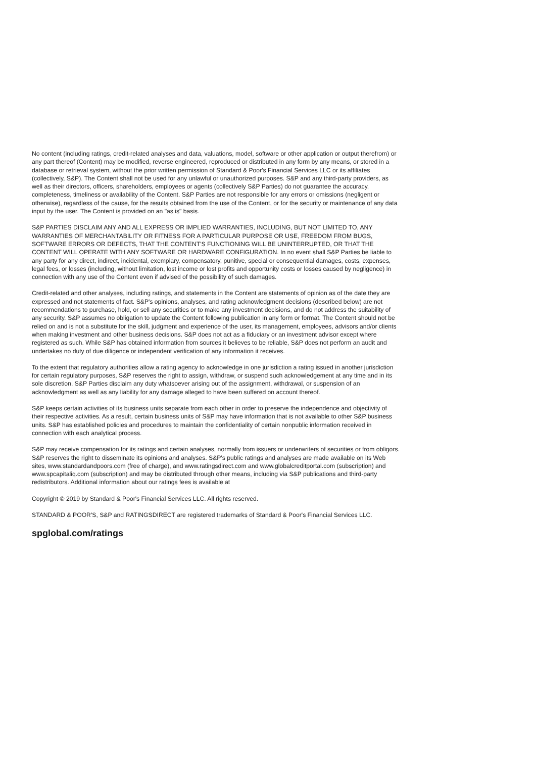No content (including ratings, credit-related analyses and data, valuations, model, software or other application or output therefrom) or any part thereof (Content) may be modified, reverse engineered, reproduced or distributed in any form by any means, or stored in a database or retrieval system, without the prior written permission of Standard & Poor's Financial Services LLC or its affiliates (collectively, S&P). The Content shall not be used for any unlawful or unauthorized purposes. S&P and any third-party providers, as well as their directors, officers, shareholders, employees or agents (collectively S&P Parties) do not guarantee the accuracy, completeness, timeliness or availability of the Content. S&P Parties are not responsible for any errors or omissions (negligent or otherwise), regardless of the cause, for the results obtained from the use of the Content, or for the security or maintenance of any data input by the user. The Content is provided on an "as is" basis.
S&P PARTIES DISCLAIM ANY AND ALL EXPRESS OR IMPLIED WARRANTIES, INCLUDING, BUT NOT LIMITED TO, ANY WARRANTIES OF MERCHANTABILITY OR FITNESS FOR A PARTICULAR PURPOSE OR USE, FREEDOM FROM BUGS, SOFTWARE ERRORS OR DEFECTS, THAT THE CONTENT'S FUNCTIONING WILL BE UNINTERRUPTED, OR THAT THE CONTENT WILL OPERATE WITH ANY SOFTWARE OR HARDWARE CONFIGURATION. In no event shall S&P Parties be liable to any party for any direct, indirect, incidental, exemplary, compensatory, punitive, special or consequential damages, costs, expenses, legal fees, or losses (including, without limitation, lost income or lost profits and opportunity costs or losses caused by negligence) in connection with any use of the Content even if advised of the possibility of such damages.
Credit-related and other analyses, including ratings, and statements in the Content are statements of opinion as of the date they are expressed and not statements of fact. S&P's opinions, analyses, and rating acknowledgment decisions (described below) are not recommendations to purchase, hold, or sell any securities or to make any investment decisions, and do not address the suitability of any security. S&P assumes no obligation to update the Content following publication in any form or format. The Content should not be relied on and is not a substitute for the skill, judgment and experience of the user, its management, employees, advisors and/or clients when making investment and other business decisions. S&P does not act as a fiduciary or an investment advisor except where registered as such. While S&P has obtained information from sources it believes to be reliable, S&P does not perform an audit and undertakes no duty of due diligence or independent verification of any information it receives.
To the extent that regulatory authorities allow a rating agency to acknowledge in one jurisdiction a rating issued in another jurisdiction for certain regulatory purposes, S&P reserves the right to assign, withdraw, or suspend such acknowledgement at any time and in its sole discretion. S&P Parties disclaim any duty whatsoever arising out of the assignment, withdrawal, or suspension of an acknowledgment as well as any liability for any damage alleged to have been suffered on account thereof.
S&P keeps certain activities of its business units separate from each other in order to preserve the independence and objectivity of their respective activities. As a result, certain business units of S&P may have information that is not available to other S&P business units. S&P has established policies and procedures to maintain the confidentiality of certain nonpublic information received in connection with each analytical process.
S&P may receive compensation for its ratings and certain analyses, normally from issuers or underwriters of securities or from obligors. S&P reserves the right to disseminate its opinions and analyses. S&P's public ratings and analyses are made available on its Web sites, www.standardandpoors.com (free of charge), and www.ratingsdirect.com and www.globalcreditportal.com (subscription) and www.spcapitaliq.com (subscription) and may be distributed through other means, including via S&P publications and third-party redistributors. Additional information about our ratings fees is available at
Copyright © 2019 by Standard & Poor's Financial Services LLC. All rights reserved.
STANDARD & POOR'S, S&P and RATINGSDIRECT are registered trademarks of Standard & Poor's Financial Services LLC.
spglobal.com/ratings